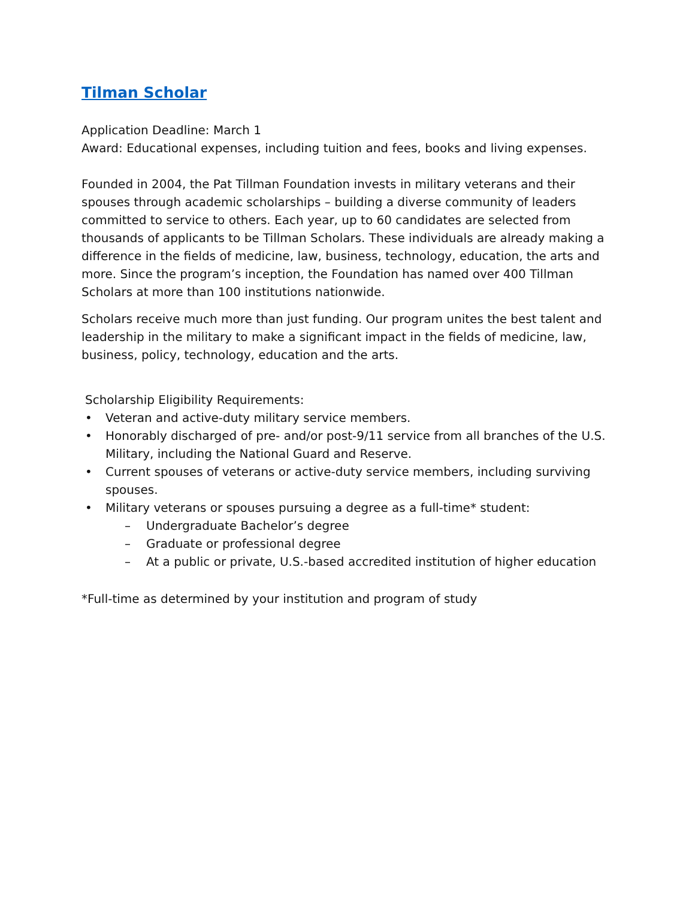Tilman Scholar
Application Deadline: March 1
Award: Educational expenses, including tuition and fees, books and living expenses.
Founded in 2004, the Pat Tillman Foundation invests in military veterans and their spouses through academic scholarships – building a diverse community of leaders committed to service to others. Each year, up to 60 candidates are selected from thousands of applicants to be Tillman Scholars. These individuals are already making a difference in the fields of medicine, law, business, technology, education, the arts and more. Since the program’s inception, the Foundation has named over 400 Tillman Scholars at more than 100 institutions nationwide.
Scholars receive much more than just funding. Our program unites the best talent and leadership in the military to make a significant impact in the fields of medicine, law, business, policy, technology, education and the arts.
Scholarship Eligibility Requirements:
• Veteran and active-duty military service members.
• Honorably discharged of pre- and/or post-9/11 service from all branches of the U.S. Military, including the National Guard and Reserve.
• Current spouses of veterans or active-duty service members, including surviving spouses.
• Military veterans or spouses pursuing a degree as a full-time* student:
– Undergraduate Bachelor’s degree
– Graduate or professional degree
– At a public or private, U.S.-based accredited institution of higher education
*Full-time as determined by your institution and program of study